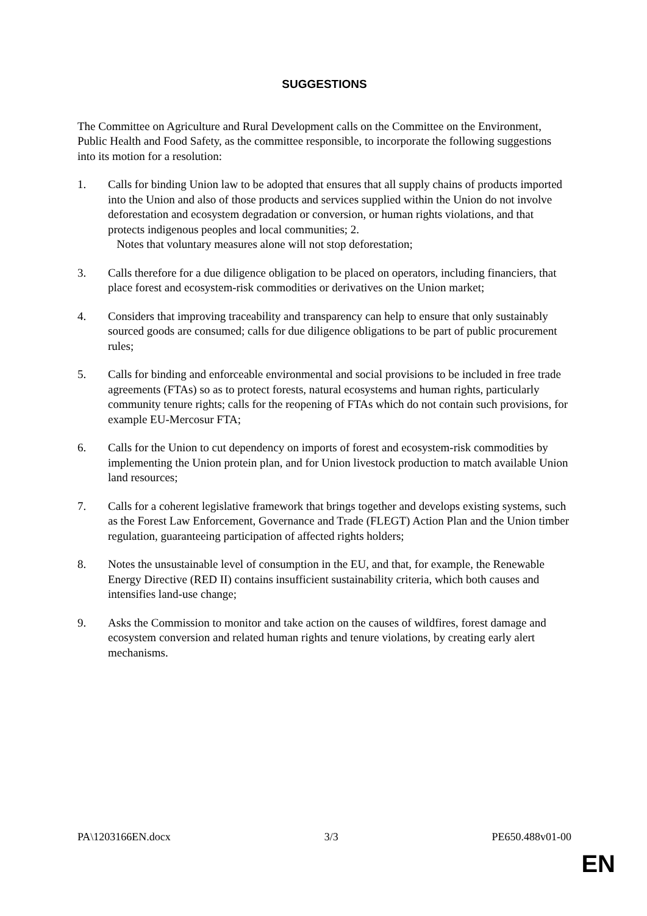SUGGESTIONS
The Committee on Agriculture and Rural Development calls on the Committee on the Environment, Public Health and Food Safety, as the committee responsible, to incorporate the following suggestions into its motion for a resolution:
1. Calls for binding Union law to be adopted that ensures that all supply chains of products imported into the Union and also of those products and services supplied within the Union do not involve deforestation and ecosystem degradation or conversion, or human rights violations, and that protects indigenous peoples and local communities; 2.
Notes that voluntary measures alone will not stop deforestation;
3. Calls therefore for a due diligence obligation to be placed on operators, including financiers, that place forest and ecosystem-risk commodities or derivatives on the Union market;
4. Considers that improving traceability and transparency can help to ensure that only sustainably sourced goods are consumed; calls for due diligence obligations to be part of public procurement rules;
5. Calls for binding and enforceable environmental and social provisions to be included in free trade agreements (FTAs) so as to protect forests, natural ecosystems and human rights, particularly community tenure rights; calls for the reopening of FTAs which do not contain such provisions, for example EU-Mercosur FTA;
6. Calls for the Union to cut dependency on imports of forest and ecosystem-risk commodities by implementing the Union protein plan, and for Union livestock production to match available Union land resources;
7. Calls for a coherent legislative framework that brings together and develops existing systems, such as the Forest Law Enforcement, Governance and Trade (FLEGT) Action Plan and the Union timber regulation, guaranteeing participation of affected rights holders;
8. Notes the unsustainable level of consumption in the EU, and that, for example, the Renewable Energy Directive (RED II) contains insufficient sustainability criteria, which both causes and intensifies land-use change;
9. Asks the Commission to monitor and take action on the causes of wildfires, forest damage and ecosystem conversion and related human rights and tenure violations, by creating early alert mechanisms.
PA\1203166EN.docx 3/3 PE650.488v01-00
EN